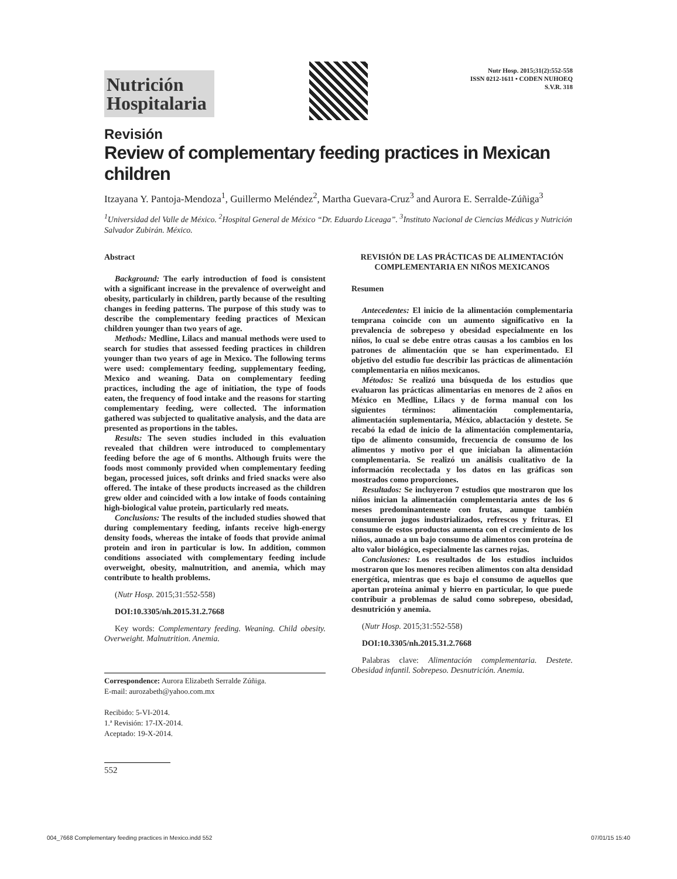Nutrición Hospitalaria
Nutr Hosp. 2015;31(2):552-558
ISSN 0212-1611 • CODEN NUHOEQ
S.V.R. 318
Revisión
Review of complementary feeding practices in Mexican children
Itzayana Y. Pantoja-Mendoza<sup>1</sup>, Guillermo Meléndez<sup>2</sup>, Martha Guevara-Cruz<sup>3</sup> and Aurora E. Serralde-Zúñiga<sup>3</sup>
<sup>1</sup> Universidad del Valle de México. <sup>2</sup>Hospital General de México “Dr. Eduardo Liceaga”. <sup>3</sup>Instituto Nacional de Ciencias Médicas y Nutrición Salvador Zubirán. México.
Abstract
Background: The early introduction of food is consistent with a significant increase in the prevalence of overweight and obesity, particularly in children, partly because of the resulting changes in feeding patterns. The purpose of this study was to describe the complementary feeding practices of Mexican children younger than two years of age.
Methods: Medline, Lilacs and manual methods were used to search for studies that assessed feeding practices in children younger than two years of age in Mexico. The following terms were used: complementary feeding, supplementary feeding, Mexico and weaning. Data on complementary feeding practices, including the age of initiation, the type of foods eaten, the frequency of food intake and the reasons for starting complementary feeding, were collected. The information gathered was subjected to qualitative analysis, and the data are presented as proportions in the tables.
Results: The seven studies included in this evaluation revealed that children were introduced to complementary feeding before the age of 6 months. Although fruits were the foods most commonly provided when complementary feeding began, processed juices, soft drinks and fried snacks were also offered. The intake of these products increased as the children grew older and coincided with a low intake of foods containing high-biological value protein, particularly red meats.
Conclusions: The results of the included studies showed that during complementary feeding, infants receive high-energy density foods, whereas the intake of foods that provide animal protein and iron in particular is low. In addition, common conditions associated with complementary feeding include overweight, obesity, malnutrition, and anemia, which may contribute to health problems.
(Nutr Hosp. 2015;31:552-558)
DOI:10.3305/nh.2015.31.2.7668
Key words: Complementary feeding. Weaning. Child obesity. Overweight. Malnutrition. Anemia.
Correspondence: Aurora Elizabeth Serralde Zúñiga.
E-mail: aurozabeth@yahoo.com.mx
Recibido: 5-VI-2014.
1.ª Revisión: 17-IX-2014.
Aceptado: 19-X-2014.
552
REVISIÓN DE LAS PRÁCTICAS DE ALIMENTACIÓN COMPLEMENTARIA EN NIÑOS MEXICANOS
Resumen
Antecedentes: El inicio de la alimentación complementaria temprana coincide con un aumento significativo en la prevalencia de sobrepeso y obesidad especialmente en los niños, lo cual se debe entre otras causas a los cambios en los patrones de alimentación que se han experimentado. El objetivo del estudio fue describir las prácticas de alimentación complementaria en niños mexicanos.
Métodos: Se realizó una búsqueda de los estudios que evaluaron las prácticas alimentarias en menores de 2 años en México en Medline, Lilacs y de forma manual con los siguientes términos: alimentación complementaria, alimentación suplementaria, México, ablactación y destete. Se recabó la edad de inicio de la alimentación complementaria, tipo de alimento consumido, frecuencia de consumo de los alimentos y motivo por el que iniciaban la alimentación complementaria. Se realizó un análisis cualitativo de la información recolectada y los datos en las gráficas son mostrados como proporciones.
Resultados: Se incluyeron 7 estudios que mostraron que los niños inician la alimentación complementaria antes de los 6 meses predominantemente con frutas, aunque también consumieron jugos industrializados, refrescos y frituras. El consumo de estos productos aumenta con el crecimiento de los niños, aunado a un bajo consumo de alimentos con proteína de alto valor biológico, especialmente las carnes rojas.
Conclusiones: Los resultados de los estudios incluidos mostraron que los menores reciben alimentos con alta densidad energética, mientras que es bajo el consumo de aquellos que aportan proteína animal y hierro en particular, lo que puede contribuir a problemas de salud como sobrepeso, obesidad, desnutrición y anemia.
(Nutr Hosp. 2015;31:552-558)
DOI:10.3305/nh.2015.31.2.7668
Palabras clave: Alimentación complementaria. Destete. Obesidad infantil. Sobrepeso. Desnutrición. Anemia.
004_7668 Complementary feeding practices in Mexico.indd 552 07/01/15 15:40